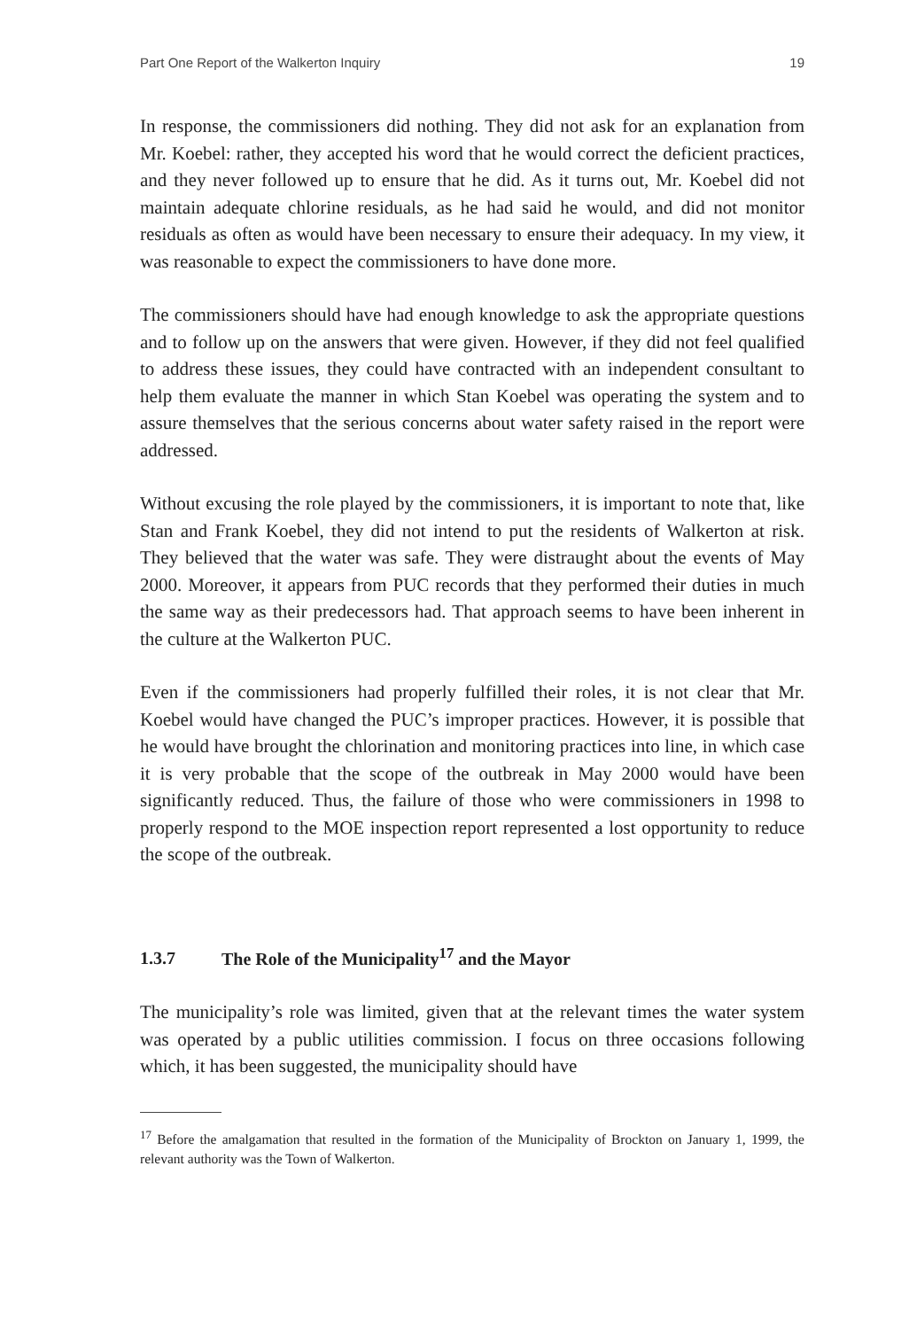Part One Report of the Walkerton Inquiry 19
In response, the commissioners did nothing. They did not ask for an explanation from Mr. Koebel: rather, they accepted his word that he would correct the deficient practices, and they never followed up to ensure that he did. As it turns out, Mr. Koebel did not maintain adequate chlorine residuals, as he had said he would, and did not monitor residuals as often as would have been necessary to ensure their adequacy. In my view, it was reasonable to expect the commissioners to have done more.
The commissioners should have had enough knowledge to ask the appropriate questions and to follow up on the answers that were given. However, if they did not feel qualified to address these issues, they could have contracted with an independent consultant to help them evaluate the manner in which Stan Koebel was operating the system and to assure themselves that the serious concerns about water safety raised in the report were addressed.
Without excusing the role played by the commissioners, it is important to note that, like Stan and Frank Koebel, they did not intend to put the residents of Walkerton at risk. They believed that the water was safe. They were distraught about the events of May 2000. Moreover, it appears from PUC records that they performed their duties in much the same way as their predecessors had. That approach seems to have been inherent in the culture at the Walkerton PUC.
Even if the commissioners had properly fulfilled their roles, it is not clear that Mr. Koebel would have changed the PUC’s improper practices. However, it is possible that he would have brought the chlorination and monitoring practices into line, in which case it is very probable that the scope of the outbreak in May 2000 would have been significantly reduced. Thus, the failure of those who were commissioners in 1998 to properly respond to the MOE inspection report represented a lost opportunity to reduce the scope of the outbreak.
1.3.7 The Role of the Municipality<sup>17</sup> and the Mayor
The municipality’s role was limited, given that at the relevant times the water system was operated by a public utilities commission. I focus on three occasions following which, it has been suggested, the municipality should have
<sup>17</sup> Before the amalgamation that resulted in the formation of the Municipality of Brockton on January 1, 1999, the relevant authority was the Town of Walkerton.